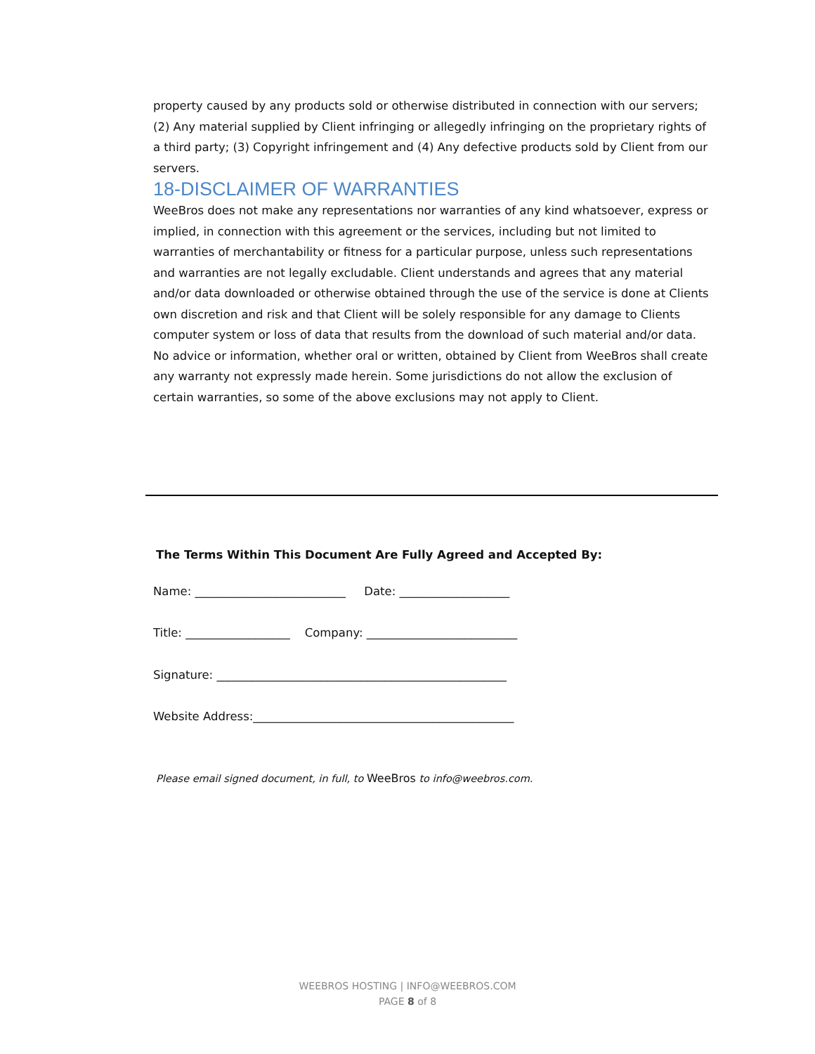property caused by any products sold or otherwise distributed in connection with our servers; (2) Any material supplied by Client infringing or allegedly infringing on the proprietary rights of a third party; (3) Copyright infringement and (4) Any defective products sold by Client from our servers.
18-DISCLAIMER OF WARRANTIES
WeeBros does not make any representations nor warranties of any kind whatsoever, express or implied, in connection with this agreement or the services, including but not limited to warranties of merchantability or fitness for a particular purpose, unless such representations and warranties are not legally excludable. Client understands and agrees that any material and/or data downloaded or otherwise obtained through the use of the service is done at Clients own discretion and risk and that Client will be solely responsible for any damage to Clients computer system or loss of data that results from the download of such material and/or data. No advice or information, whether oral or written, obtained by Client from WeeBros shall create any warranty not expressly made herein. Some jurisdictions do not allow the exclusion of certain warranties, so some of the above exclusions may not apply to Client.
The Terms Within This Document Are Fully Agreed and Accepted By:
Name: __________________________ Date: ___________________
Title: __________________ Company: __________________________
Signature: __________________________________________________
Website Address:_____________________________________________
Please email signed document, in full, to WeeBros to info@weebros.com.
WEEBROS HOSTING | INFO@WEEBROS.COM
PAGE 8 of 8